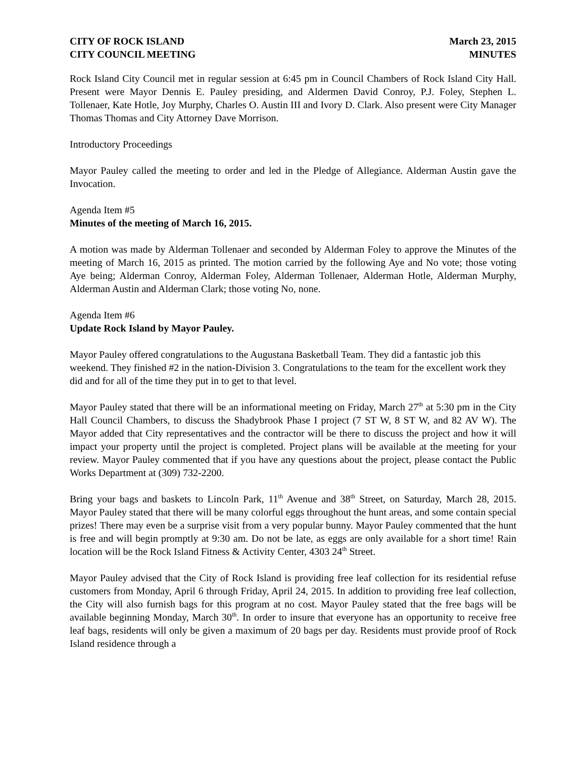CITY OF ROCK ISLAND
CITY COUNCIL MEETING
March 23, 2015
MINUTES
Rock Island City Council met in regular session at 6:45 pm in Council Chambers of Rock Island City Hall. Present were Mayor Dennis E. Pauley presiding, and Aldermen David Conroy, P.J. Foley, Stephen L. Tollenaer, Kate Hotle, Joy Murphy, Charles O. Austin III and Ivory D. Clark. Also present were City Manager Thomas Thomas and City Attorney Dave Morrison.
Introductory Proceedings
Mayor Pauley called the meeting to order and led in the Pledge of Allegiance. Alderman Austin gave the Invocation.
Agenda Item #5
Minutes of the meeting of March 16, 2015.
A motion was made by Alderman Tollenaer and seconded by Alderman Foley to approve the Minutes of the meeting of March 16, 2015 as printed. The motion carried by the following Aye and No vote; those voting Aye being; Alderman Conroy, Alderman Foley, Alderman Tollenaer, Alderman Hotle, Alderman Murphy, Alderman Austin and Alderman Clark; those voting No, none.
Agenda Item #6
Update Rock Island by Mayor Pauley.
Mayor Pauley offered congratulations to the Augustana Basketball Team. They did a fantastic job this weekend. They finished #2 in the nation-Division 3. Congratulations to the team for the excellent work they did and for all of the time they put in to get to that level.
Mayor Pauley stated that there will be an informational meeting on Friday, March 27<sup>th</sup> at 5:30 pm in the City Hall Council Chambers, to discuss the Shadybrook Phase I project (7 ST W, 8 ST W, and 82 AV W). The Mayor added that City representatives and the contractor will be there to discuss the project and how it will impact your property until the project is completed. Project plans will be available at the meeting for your review. Mayor Pauley commented that if you have any questions about the project, please contact the Public Works Department at (309) 732-2200.
Bring your bags and baskets to Lincoln Park, 11<sup>th</sup> Avenue and 38<sup>th</sup> Street, on Saturday, March 28, 2015. Mayor Pauley stated that there will be many colorful eggs throughout the hunt areas, and some contain special prizes! There may even be a surprise visit from a very popular bunny. Mayor Pauley commented that the hunt is free and will begin promptly at 9:30 am. Do not be late, as eggs are only available for a short time! Rain location will be the Rock Island Fitness & Activity Center, 4303 24<sup>th</sup> Street.
Mayor Pauley advised that the City of Rock Island is providing free leaf collection for its residential refuse customers from Monday, April 6 through Friday, April 24, 2015. In addition to providing free leaf collection, the City will also furnish bags for this program at no cost. Mayor Pauley stated that the free bags will be available beginning Monday, March 30<sup>th</sup>. In order to insure that everyone has an opportunity to receive free leaf bags, residents will only be given a maximum of 20 bags per day. Residents must provide proof of Rock Island residence through a